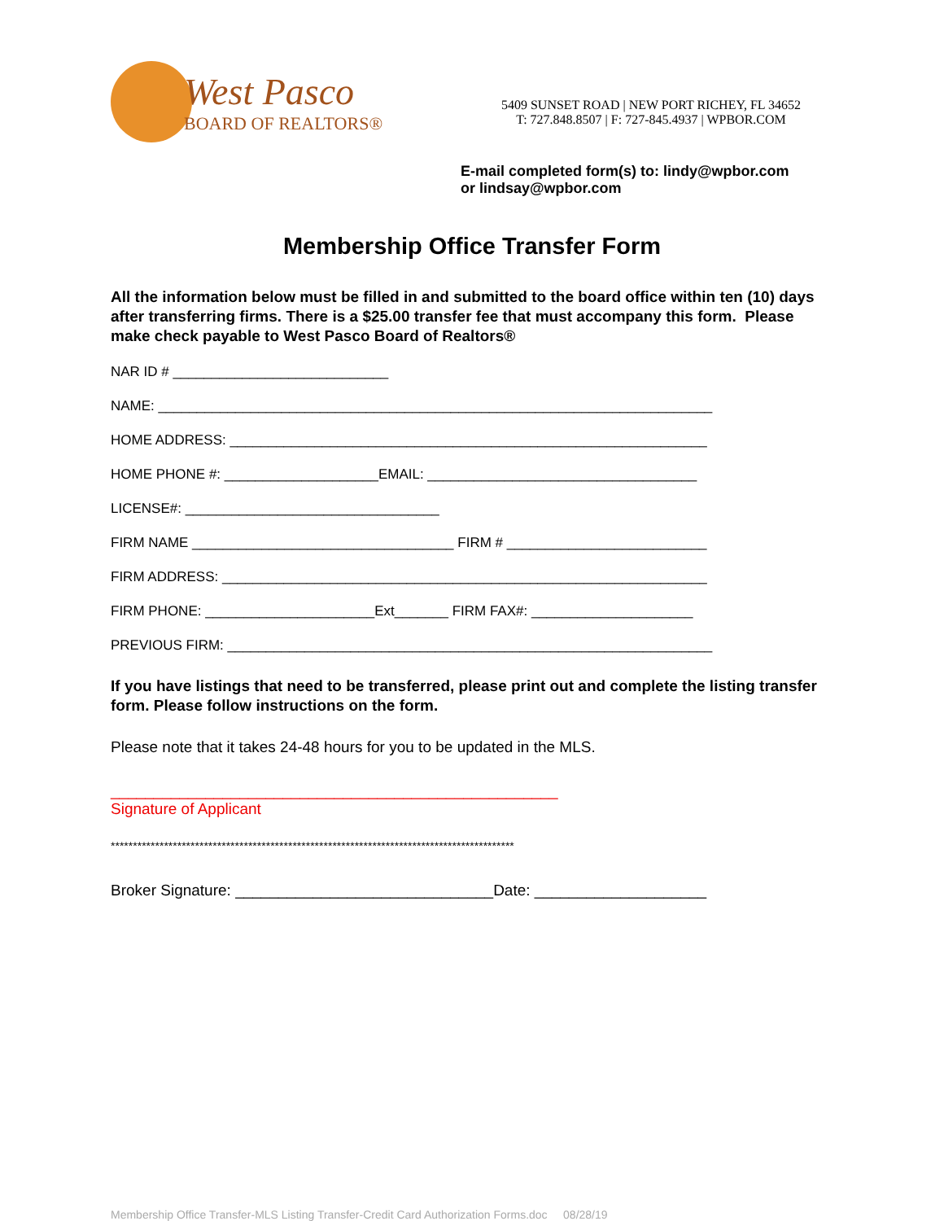West Pasco
BOARD OF REALTORS®
5409 SUNSET ROAD | NEW PORT RICHEY, FL 34652
T: 727.848.8507 | F: 727-845.4937 | WPBOR.COM
E-mail completed form(s) to: lindy@wpbor.com
or lindsay@wpbor.com
Membership Office Transfer Form
All the information below must be filled in and submitted to the board office within ten (10) days after transferring firms. There is a $25.00 transfer fee that must accompany this form. Please make check payable to West Pasco Board of Realtors®
NAR ID # ____________________________
NAME: ________________________________________________________________________
HOME ADDRESS: ______________________________________________________________
HOME PHONE #: ____________________EMAIL: ___________________________________
LICENSE#: _________________________________
FIRM NAME __________________________________ FIRM # __________________________
FIRM ADDRESS: _______________________________________________________________
FIRM PHONE: ______________________Ext_______ FIRM FAX#: _____________________
PREVIOUS FIRM: _______________________________________________________________
If you have listings that need to be transferred, please print out and complete the listing transfer form. Please follow instructions on the form.
Please note that it takes 24-48 hours for you to be updated in the MLS.
____________________________________________________
Signature of Applicant
*******************************************************************************************
Broker Signature: ______________________________Date: ____________________
Membership Office Transfer-MLS Listing Transfer-Credit Card Authorization Forms.doc 08/28/19